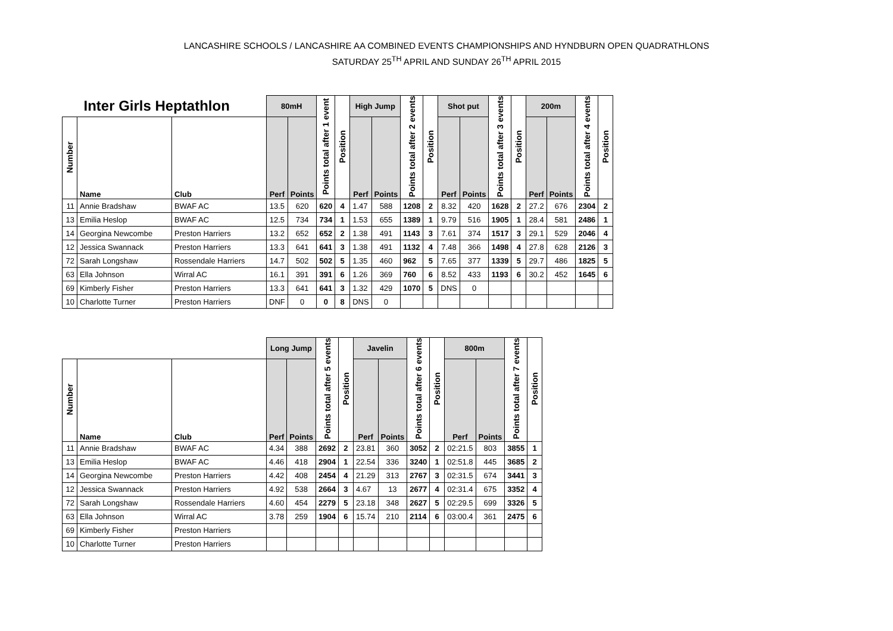LANCASHIRE SCHOOLS / LANCASHIRE AA COMBINED EVENTS CHAMPIONSHIPS AND HYNDBURN OPEN QUADRATHLONS
SATURDAY 25<sup>TH</sup> APRIL AND SUNDAY 26<sup>TH</sup> APRIL 2015
| Inter Girls Heptathlon | | | 80mH | | Points total after 1 event | Position | High Jump | | Points total after 2 events | Position | Shot put | | Points total after 3 events | Position | 200m | | Points total after 4 events | Position |
| --- | --- | --- | --- | --- | --- | --- | --- | --- | --- | --- | --- | --- | --- | --- | --- | --- | --- | --- |
| Number | Name | Club | Perf | Points | | | Perf | Points | | | Perf | Points | | | Perf | Points | | |
| 11 | Annie Bradshaw | BWAF AC | 13.5 | 620 | 620 | 4 | 1.47 | 588 | 1208 | 2 | 8.32 | 420 | 1628 | 2 | 27.2 | 676 | 2304 | 2 |
| 13 | Emilia Heslop | BWAF AC | 12.5 | 734 | 734 | 1 | 1.53 | 655 | 1389 | 1 | 9.79 | 516 | 1905 | 1 | 28.4 | 581 | 2486 | 1 |
| 14 | Georgina Newcombe | Preston Harriers | 13.2 | 652 | 652 | 2 | 1.38 | 491 | 1143 | 3 | 7.61 | 374 | 1517 | 3 | 29.1 | 529 | 2046 | 4 |
| 12 | Jessica Swannack | Preston Harriers | 13.3 | 641 | 641 | 3 | 1.38 | 491 | 1132 | 4 | 7.48 | 366 | 1498 | 4 | 27.8 | 628 | 2126 | 3 |
| 72 | Sarah Longshaw | Rossendale Harriers | 14.7 | 502 | 502 | 5 | 1.35 | 460 | 962 | 5 | 7.65 | 377 | 1339 | 5 | 29.7 | 486 | 1825 | 5 |
| 63 | Ella Johnson | Wirral AC | 16.1 | 391 | 391 | 6 | 1.26 | 369 | 760 | 6 | 8.52 | 433 | 1193 | 6 | 30.2 | 452 | 1645 | 6 |
| 69 | Kimberly Fisher | Preston Harriers | 13.3 | 641 | 641 | 3 | 1.32 | 429 | 1070 | 5 | DNS | 0 | | | | | | |
| 10 | Charlotte Turner | Preston Harriers | DNF | 0 | 0 | 8 | DNS | 0 | | | | | | | | | | |
| | | | Long Jump | | Points total after 5 events | Position | Javelin | | Points total after 6 events | Position | 800m | | Points total after 7 events | Position |
| --- | --- | --- | --- | --- | --- | --- | --- | --- | --- | --- | --- | --- | --- | --- |
| Number | Name | Club | Perf | Points | | | Perf | Points | | | Perf | Points | | |
| 11 | Annie Bradshaw | BWAF AC | 4.34 | 388 | 2692 | 2 | 23.81 | 360 | 3052 | 2 | 02:21.5 | 803 | 3855 | 1 |
| 13 | Emilia Heslop | BWAF AC | 4.46 | 418 | 2904 | 1 | 22.54 | 336 | 3240 | 1 | 02:51.8 | 445 | 3685 | 2 |
| 14 | Georgina Newcombe | Preston Harriers | 4.42 | 408 | 2454 | 4 | 21.29 | 313 | 2767 | 3 | 02:31.5 | 674 | 3441 | 3 |
| 12 | Jessica Swannack | Preston Harriers | 4.92 | 538 | 2664 | 3 | 4.67 | 13 | 2677 | 4 | 02:31.4 | 675 | 3352 | 4 |
| 72 | Sarah Longshaw | Rossendale Harriers | 4.60 | 454 | 2279 | 5 | 23.18 | 348 | 2627 | 5 | 02:29.5 | 699 | 3326 | 5 |
| 63 | Ella Johnson | Wirral AC | 3.78 | 259 | 1904 | 6 | 15.74 | 210 | 2114 | 6 | 03:00.4 | 361 | 2475 | 6 |
| 69 | Kimberly Fisher | Preston Harriers | | | | | | | | | | | | |
| 10 | Charlotte Turner | Preston Harriers | | | | | | | | | | | | |